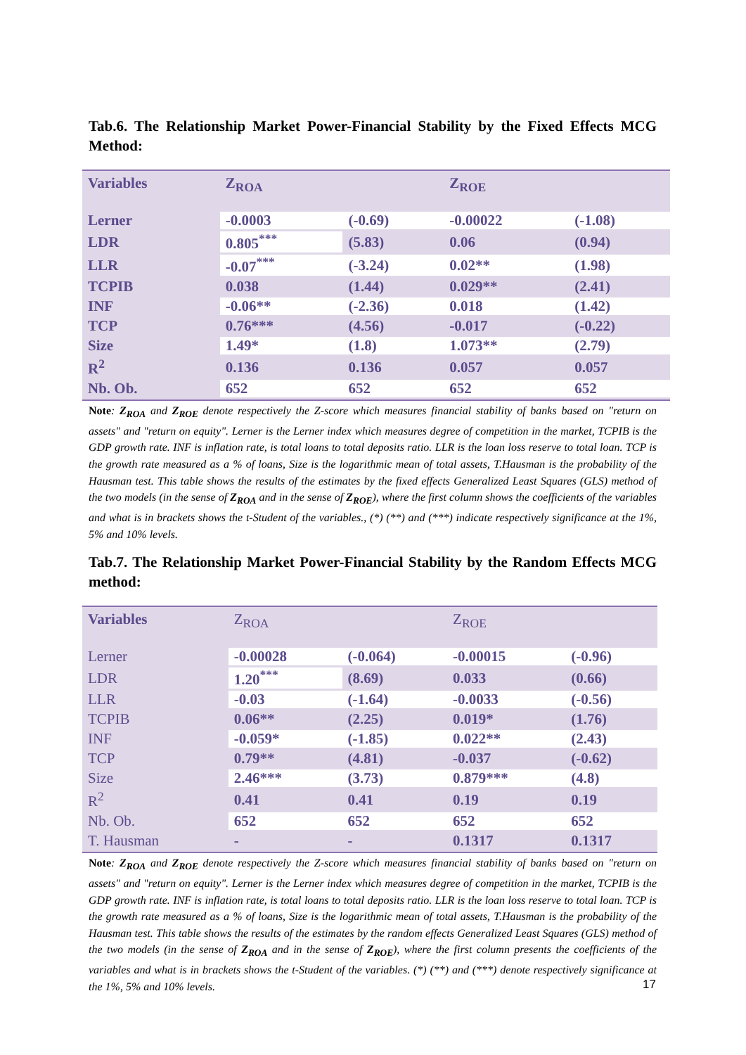Tab.6. The Relationship Market Power-Financial Stability by the Fixed Effects MCG Method:
| Variables | Z<sub>ROA</sub> | | Z<sub>ROE</sub> | |
| --- | --- | --- | --- | --- |
| Lerner | -0.0003 | (-0.69) | -0.00022 | (-1.08) |
| LDR | 0.805<sup>***</sup> | (5.83) | 0.06 | (0.94) |
| LLR | -0.07<sup>***</sup> | (-3.24) | 0.02** | (1.98) |
| TCPIB | 0.038 | (1.44) | 0.029** | (2.41) |
| INF | -0.06** | (-2.36) | 0.018 | (1.42) |
| TCP | 0.76*** | (4.56) | -0.017 | (-0.22) |
| Size | 1.49* | (1.8) | 1.073** | (2.79) |
| R<sup>2</sup> | 0.136 | 0.136 | 0.057 | 0.057 |
| Nb. Ob. | 652 | 652 | 652 | 652 |
Note: Z<sub>ROA</sub> and Z<sub>ROE</sub> denote respectively the Z-score which measures financial stability of banks based on "return on assets" and "return on equity". Lerner is the Lerner index which measures degree of competition in the market, TCPIB is the GDP growth rate. INF is inflation rate, is total loans to total deposits ratio. LLR is the loan loss reserve to total loan. TCP is the growth rate measured as a % of loans, Size is the logarithmic mean of total assets, T.Hausman is the probability of the Hausman test. This table shows the results of the estimates by the fixed effects Generalized Least Squares (GLS) method of the two models (in the sense of Z<sub>ROA</sub> and in the sense of Z<sub>ROE</sub>), where the first column shows the coefficients of the variables and what is in brackets shows the t-Student of the variables., (*) (**) and (***) indicate respectively significance at the 1%, 5% and 10% levels.
Tab.7. The Relationship Market Power-Financial Stability by the Random Effects MCG method:
| Variables | Z<sub>ROA</sub> | | Z<sub>ROE</sub> | |
| --- | --- | --- | --- | --- |
| Lerner | -0.00028 | (-0.064) | -0.00015 | (-0.96) |
| LDR | 1.20<sup>***</sup> | (8.69) | 0.033 | (0.66) |
| LLR | -0.03 | (-1.64) | -0.0033 | (-0.56) |
| TCPIB | 0.06** | (2.25) | 0.019* | (1.76) |
| INF | -0.059* | (-1.85) | 0.022** | (2.43) |
| TCP | 0.79** | (4.81) | -0.037 | (-0.62) |
| Size | 2.46*** | (3.73) | 0.879*** | (4.8) |
| R<sup>2</sup> | 0.41 | 0.41 | 0.19 | 0.19 |
| Nb. Ob. | 652 | 652 | 652 | 652 |
| T. Hausman | - | - | 0.1317 | 0.1317 |
Note: Z<sub>ROA</sub> and Z<sub>ROE</sub> denote respectively the Z-score which measures financial stability of banks based on "return on assets" and "return on equity". Lerner is the Lerner index which measures degree of competition in the market, TCPIB is the GDP growth rate. INF is inflation rate, is total loans to total deposits ratio. LLR is the loan loss reserve to total loan. TCP is the growth rate measured as a % of loans, Size is the logarithmic mean of total assets, T.Hausman is the probability of the Hausman test. This table shows the results of the estimates by the random effects Generalized Least Squares (GLS) method of the two models (in the sense of Z<sub>ROA</sub> and in the sense of Z<sub>ROE</sub>), where the first column presents the coefficients of the variables and what is in brackets shows the t-Student of the variables. (*) (**) and (***) denote respectively significance at the 1%, 5% and 10% levels.
17